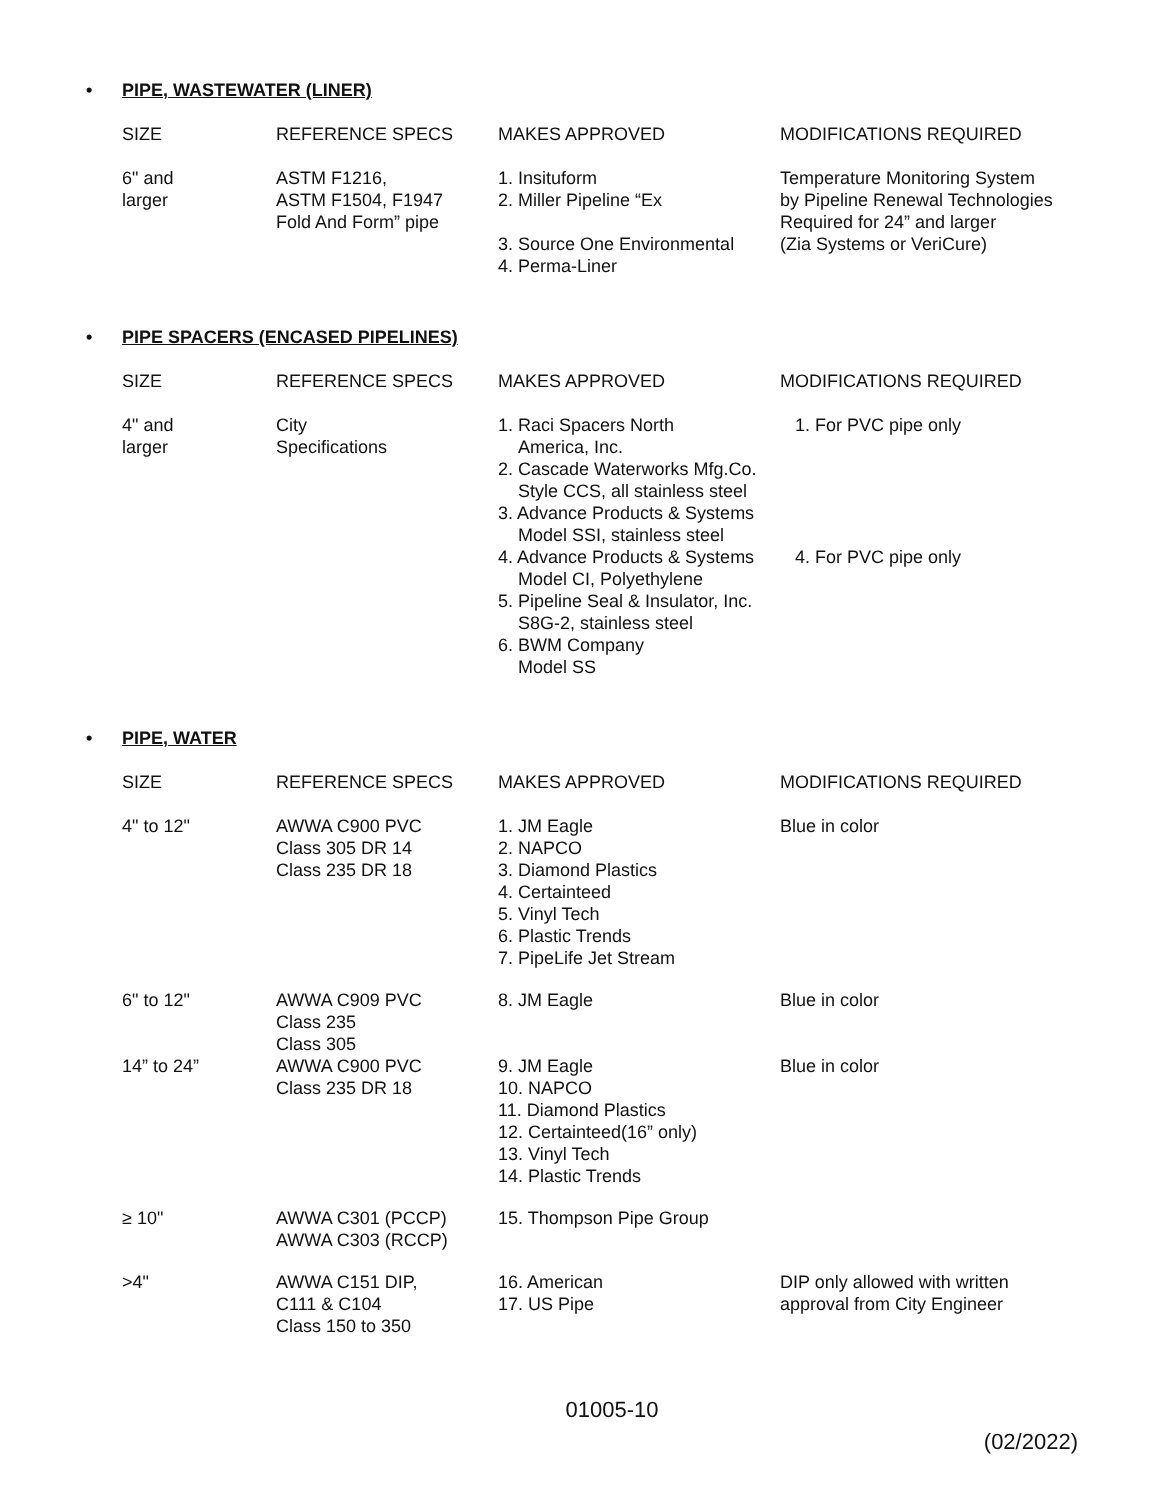• PIPE, WASTEWATER (LINER)
| SIZE | REFERENCE SPECS | MAKES APPROVED | MODIFICATIONS REQUIRED |
| --- | --- | --- | --- |
| 6" and larger | ASTM F1216, ASTM F1504, F1947 Fold And Form” pipe | 1. Insituform 2. Miller Pipeline “Ex 3. Source One Environmental 4. Perma-Liner | Temperature Monitoring System by Pipeline Renewal Technologies Required for 24” and larger (Zia Systems or VeriCure) |
• PIPE SPACERS (ENCASED PIPELINES)
| SIZE | REFERENCE SPECS | MAKES APPROVED | MODIFICATIONS REQUIRED |
| --- | --- | --- | --- |
| 4" and larger | City Specifications | 1. Raci Spacers North America, Inc. 2. Cascade Waterworks Mfg.Co. Style CCS, all stainless steel 3. Advance Products & Systems Model SSI, stainless steel 4. Advance Products & Systems Model CI, Polyethylene 5. Pipeline Seal & Insulator, Inc. S8G-2, stainless steel 6. BWM Company Model SS | 1. For PVC pipe only 4. For PVC pipe only |
• PIPE, WATER
| SIZE | REFERENCE SPECS | MAKES APPROVED | MODIFICATIONS REQUIRED |
| --- | --- | --- | --- |
| 4" to 12" | AWWA C900 PVC Class 305 DR 14 Class 235 DR 18 | 1. JM Eagle 2. NAPCO 3. Diamond Plastics 4. Certainteed 5. Vinyl Tech 6. Plastic Trends 7. PipeLife Jet Stream | Blue in color |
| 6" to 12" | AWWA C909 PVC Class 235 Class 305 | 8. JM Eagle | Blue in color |
| 14” to 24” | AWWA C900 PVC Class 235 DR 18 | 9. JM Eagle 10. NAPCO 11. Diamond Plastics 12. Certainteed(16” only) 13. Vinyl Tech 14. Plastic Trends | Blue in color |
| ≥ 10" | AWWA C301 (PCCP) AWWA C303 (RCCP) | 15. Thompson Pipe Group | |
| >4" | AWWA C151 DIP, C111 & C104 Class 150 to 350 | 16. American 17. US Pipe | DIP only allowed with written approval from City Engineer |
01005-10
(02/2022)